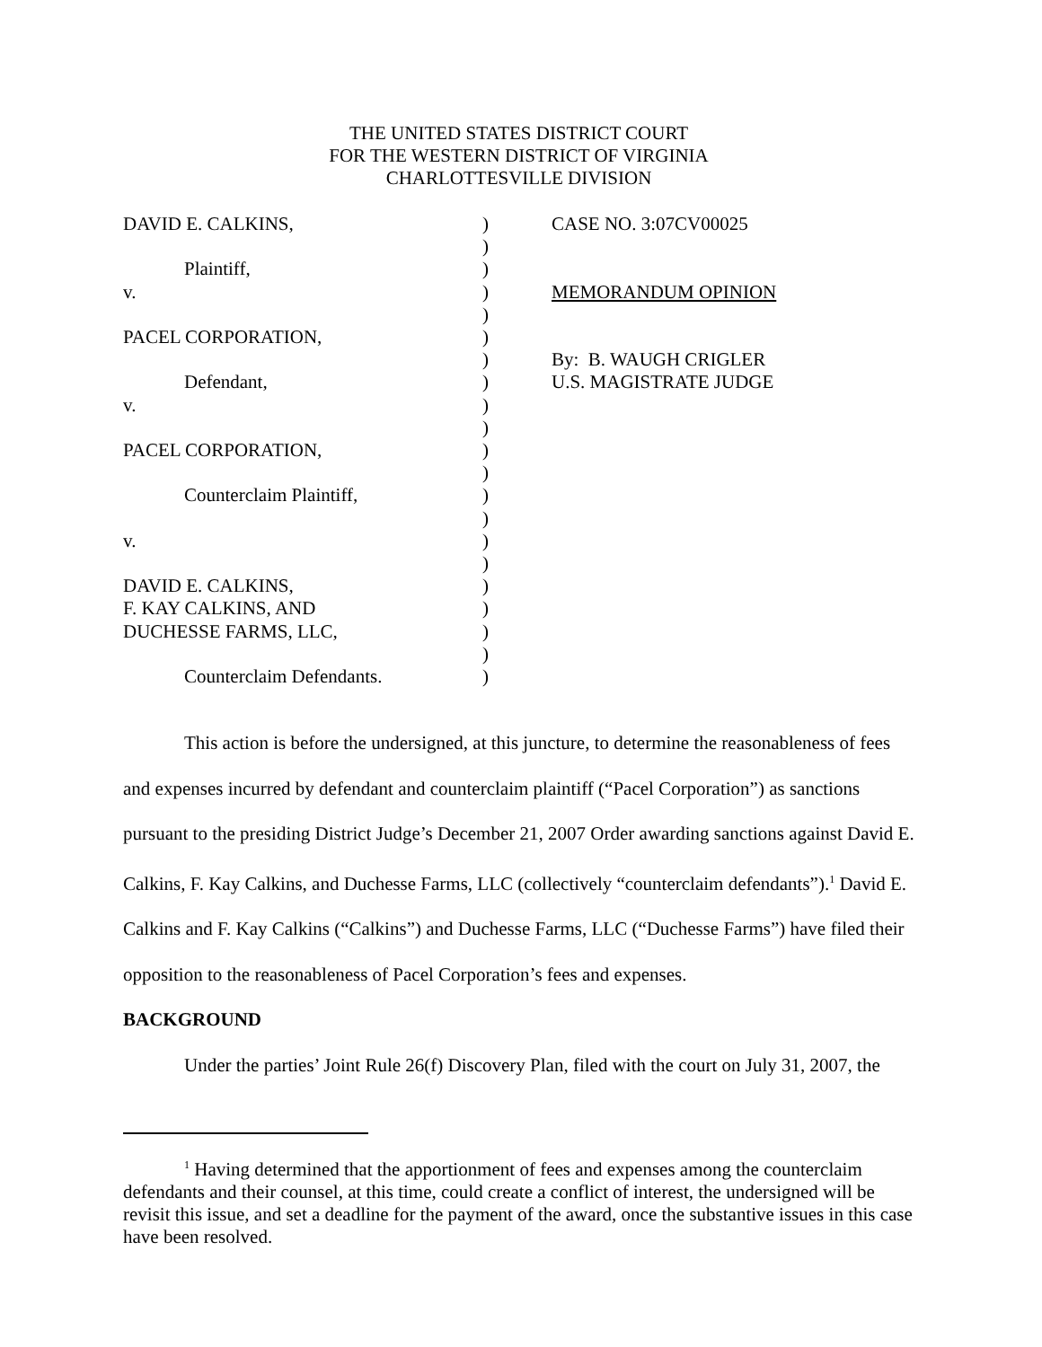THE UNITED STATES DISTRICT COURT
FOR THE WESTERN DISTRICT OF VIRGINIA
CHARLOTTESVILLE DIVISION
DAVID E. CALKINS,
Plaintiff,
v.
PACEL CORPORATION,
Defendant,
v.
PACEL CORPORATION,
Counterclaim Plaintiff,
v.
DAVID E. CALKINS,
F. KAY CALKINS, AND
DUCHESSE FARMS, LLC,
Counterclaim Defendants.
)
)
)
)
)
)
)
)
)
)
)
)
)
)
)
)
)
)
)
)
)
CASE NO. 3:07CV00025
MEMORANDUM OPINION
By: B. WAUGH CRIGLER
U.S. MAGISTRATE JUDGE
This action is before the undersigned, at this juncture, to determine the reasonableness of fees and expenses incurred by defendant and counterclaim plaintiff (“Pacel Corporation”) as sanctions pursuant to the presiding District Judge’s December 21, 2007 Order awarding sanctions against David E. Calkins, F. Kay Calkins, and Duchesse Farms, LLC (collectively “counterclaim defendants”).<sup>1</sup> David E. Calkins and F. Kay Calkins (“Calkins”) and Duchesse Farms, LLC (“Duchesse Farms”) have filed their opposition to the reasonableness of Pacel Corporation’s fees and expenses.
BACKGROUND
Under the parties’ Joint Rule 26(f) Discovery Plan, filed with the court on July 31, 2007, the
<sup>1</sup> Having determined that the apportionment of fees and expenses among the counterclaim defendants and their counsel, at this time, could create a conflict of interest, the undersigned will be revisit this issue, and set a deadline for the payment of the award, once the substantive issues in this case have been resolved.